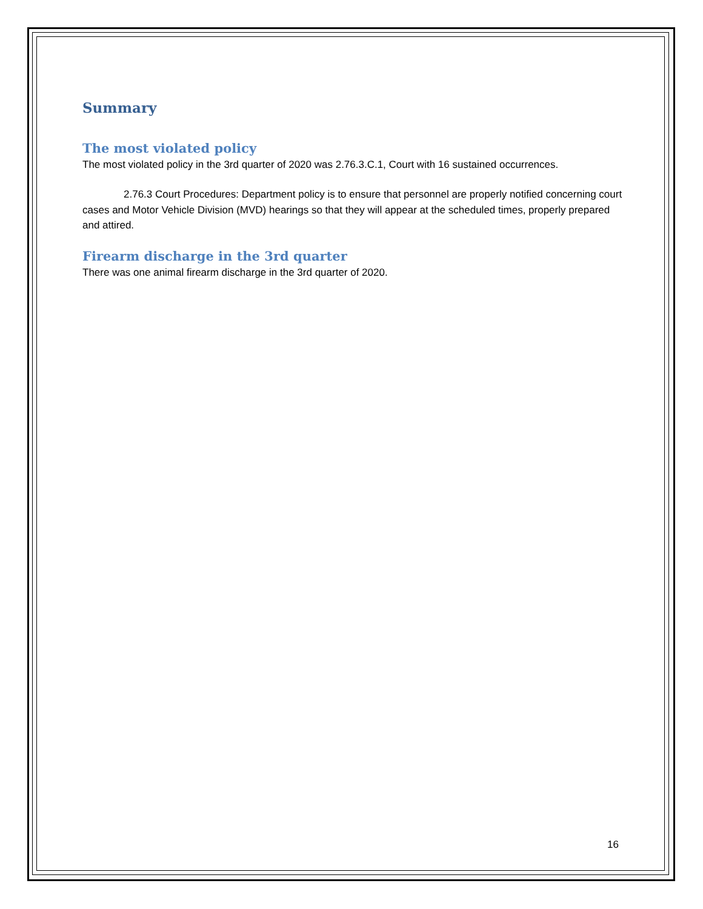Summary
The most violated policy
The most violated policy in the 3rd quarter of 2020 was 2.76.3.C.1, Court with 16 sustained occurrences.
2.76.3 Court Procedures: Department policy is to ensure that personnel are properly notified concerning court cases and Motor Vehicle Division (MVD) hearings so that they will appear at the scheduled times, properly prepared and attired.
Firearm discharge in the 3rd quarter
There was one animal firearm discharge in the 3rd quarter of 2020.
16